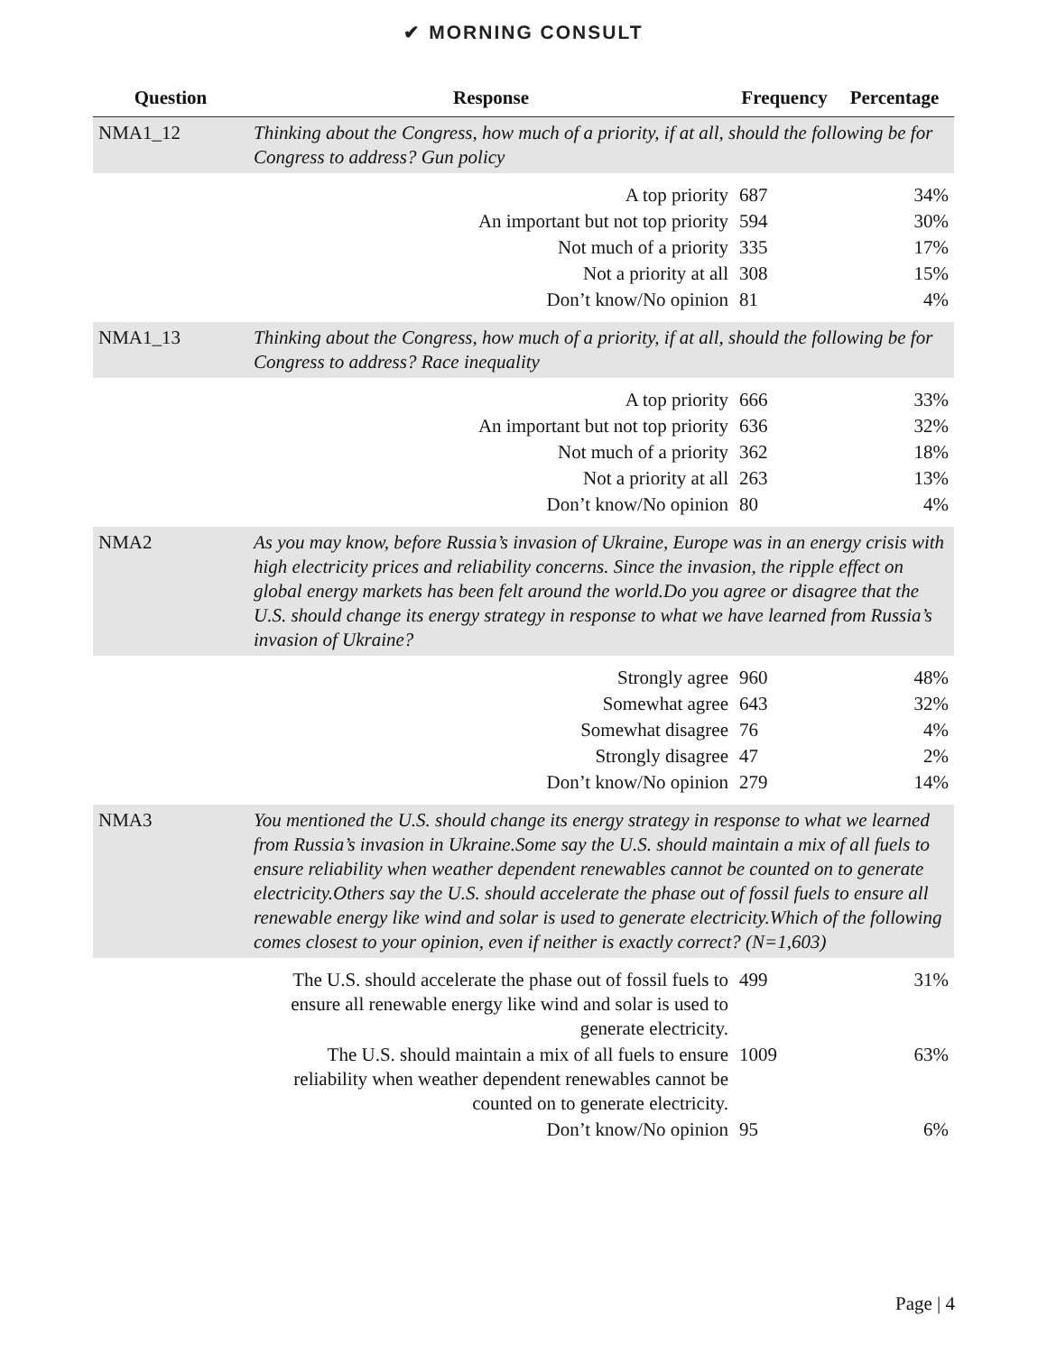✔ MORNING CONSULT
| Question | Response | Frequency | Percentage |
| --- | --- | --- | --- |
| NMA1_12 | Thinking about the Congress, how much of a priority, if at all, should the following be for Congress to address? Gun policy | | |
| | A top priority | 687 | 34% |
| | An important but not top priority | 594 | 30% |
| | Not much of a priority | 335 | 17% |
| | Not a priority at all | 308 | 15% |
| | Don’t know/No opinion | 81 | 4% |
| NMA1_13 | Thinking about the Congress, how much of a priority, if at all, should the following be for Congress to address? Race inequality | | |
| | A top priority | 666 | 33% |
| | An important but not top priority | 636 | 32% |
| | Not much of a priority | 362 | 18% |
| | Not a priority at all | 263 | 13% |
| | Don’t know/No opinion | 80 | 4% |
| NMA2 | As you may know, before Russia’s invasion of Ukraine, Europe was in an energy crisis with high electricity prices and reliability concerns. Since the invasion, the ripple effect on global energy markets has been felt around the world.Do you agree or disagree that the U.S. should change its energy strategy in response to what we have learned from Russia’s invasion of Ukraine? | | |
| | Strongly agree | 960 | 48% |
| | Somewhat agree | 643 | 32% |
| | Somewhat disagree | 76 | 4% |
| | Strongly disagree | 47 | 2% |
| | Don’t know/No opinion | 279 | 14% |
| NMA3 | You mentioned the U.S. should change its energy strategy in response to what we learned from Russia’s invasion in Ukraine.Some say the U.S. should maintain a mix of all fuels to ensure reliability when weather dependent renewables cannot be counted on to generate electricity.Others say the U.S. should accelerate the phase out of fossil fuels to ensure all renewable energy like wind and solar is used to generate electricity.Which of the following comes closest to your opinion, even if neither is exactly correct? (N=1,603) | | |
| | The U.S. should accelerate the phase out of fossil fuels to ensure all renewable energy like wind and solar is used to generate electricity. | 499 | 31% |
| | The U.S. should maintain a mix of all fuels to ensure reliability when weather dependent renewables cannot be counted on to generate electricity. | 1009 | 63% |
| | Don’t know/No opinion | 95 | 6% |
Page | 4